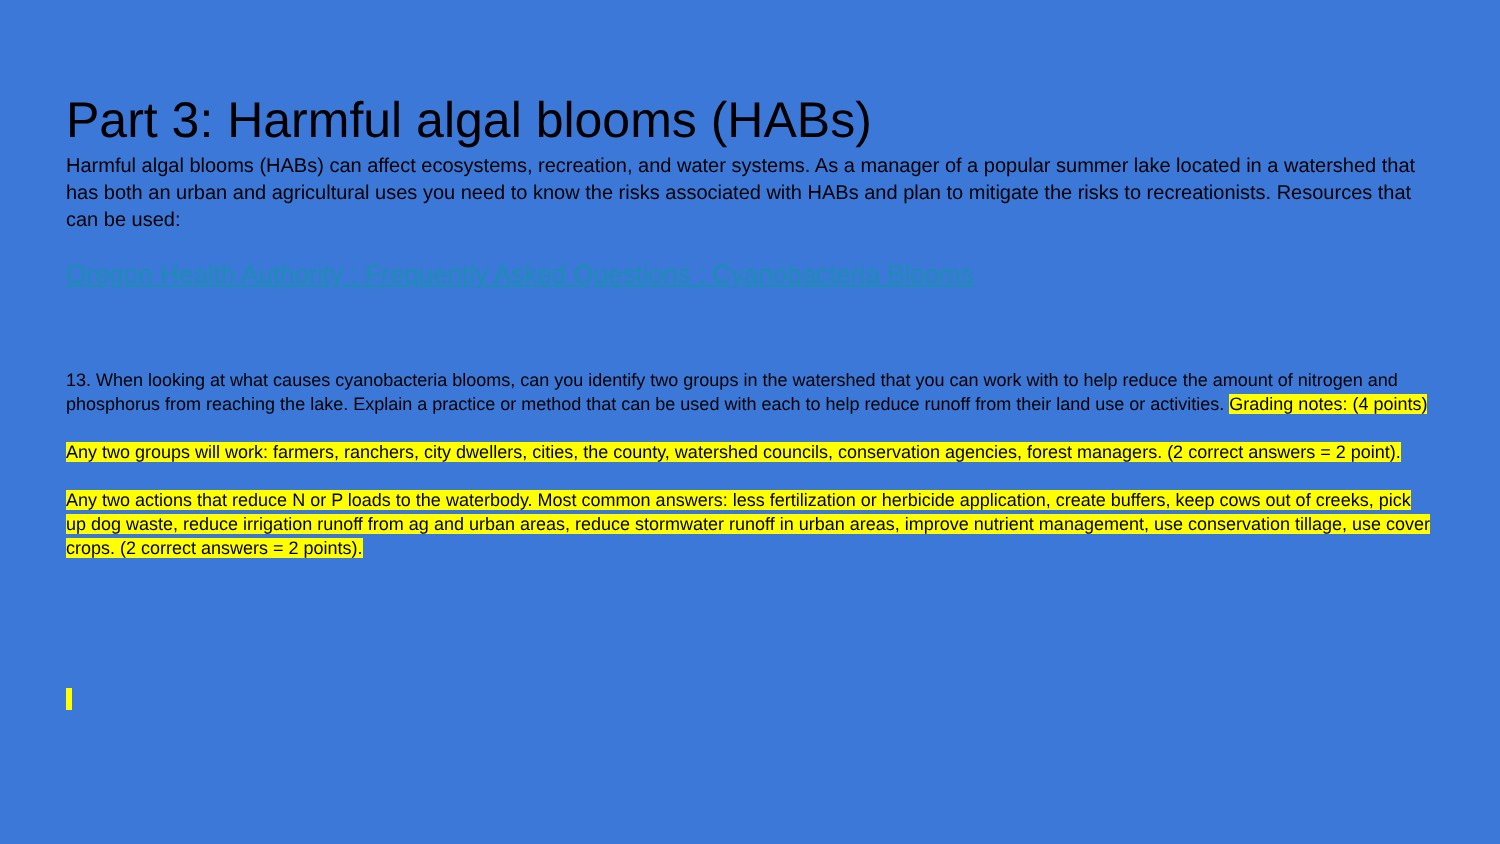Part 3: Harmful algal blooms (HABs)
Harmful algal blooms (HABs) can affect ecosystems, recreation, and water systems. As a manager of a popular summer lake located in a watershed that has both an urban and agricultural uses you need to know the risks associated with HABs and plan to mitigate the risks to recreationists. Resources that can be used:
Oregon Health Authority : Frequently Asked Questions : Cyanobacteria Blooms
13. When looking at what causes cyanobacteria blooms, can you identify two groups in the watershed that you can work with to help reduce the amount of nitrogen and phosphorus from reaching the lake. Explain a practice or method that can be used with each to help reduce runoff from their land use or activities. Grading notes: (4 points)
Any two groups will work: farmers, ranchers, city dwellers, cities, the county, watershed councils, conservation agencies, forest managers. (2 correct answers = 2 point).
Any two actions that reduce N or P loads to the waterbody. Most common answers: less fertilization or herbicide application, create buffers, keep cows out of creeks, pick up dog waste, reduce irrigation runoff from ag and urban areas, reduce stormwater runoff in urban areas, improve nutrient management, use conservation tillage, use cover crops. (2 correct answers = 2 points).